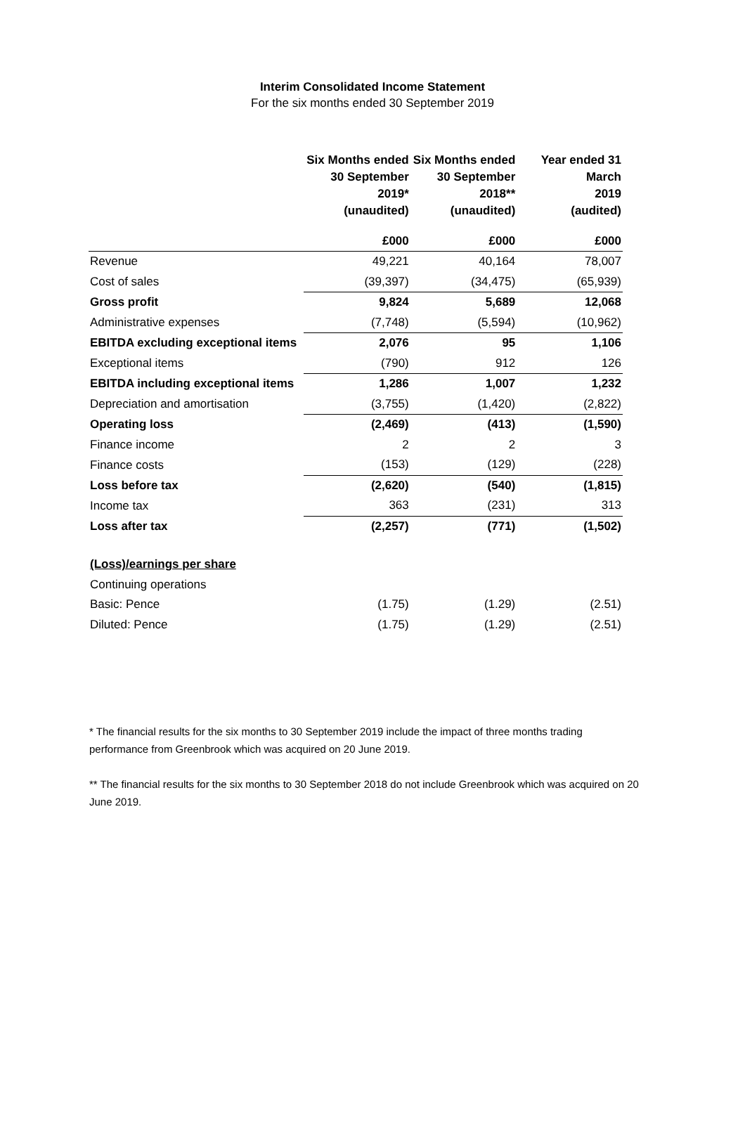Interim Consolidated Income Statement
For the six months ended 30 September 2019
| | Six Months ended 30 September 2019* (unaudited) | Six Months ended 30 September 2018** (unaudited) | Year ended 31 March 2019 (audited) |
| --- | --- | --- | --- |
| | £000 | £000 | £000 |
| Revenue | 49,221 | 40,164 | 78,007 |
| Cost of sales | (39,397) | (34,475) | (65,939) |
| Gross profit | 9,824 | 5,689 | 12,068 |
| Administrative expenses | (7,748) | (5,594) | (10,962) |
| EBITDA excluding exceptional items | 2,076 | 95 | 1,106 |
| Exceptional items | (790) | 912 | 126 |
| EBITDA including exceptional items | 1,286 | 1,007 | 1,232 |
| Depreciation and amortisation | (3,755) | (1,420) | (2,822) |
| Operating loss | (2,469) | (413) | (1,590) |
| Finance income | 2 | 2 | 3 |
| Finance costs | (153) | (129) | (228) |
| Loss before tax | (2,620) | (540) | (1,815) |
| Income tax | 363 | (231) | 313 |
| Loss after tax | (2,257) | (771) | (1,502) |
| (Loss)/earnings per share | | | |
| Continuing operations | | | |
| Basic: Pence | (1.75) | (1.29) | (2.51) |
| Diluted: Pence | (1.75) | (1.29) | (2.51) |
* The financial results for the six months to 30 September 2019 include the impact of three months trading performance from Greenbrook which was acquired on 20 June 2019.
** The financial results for the six months to 30 September 2018 do not include Greenbrook which was acquired on 20 June 2019.